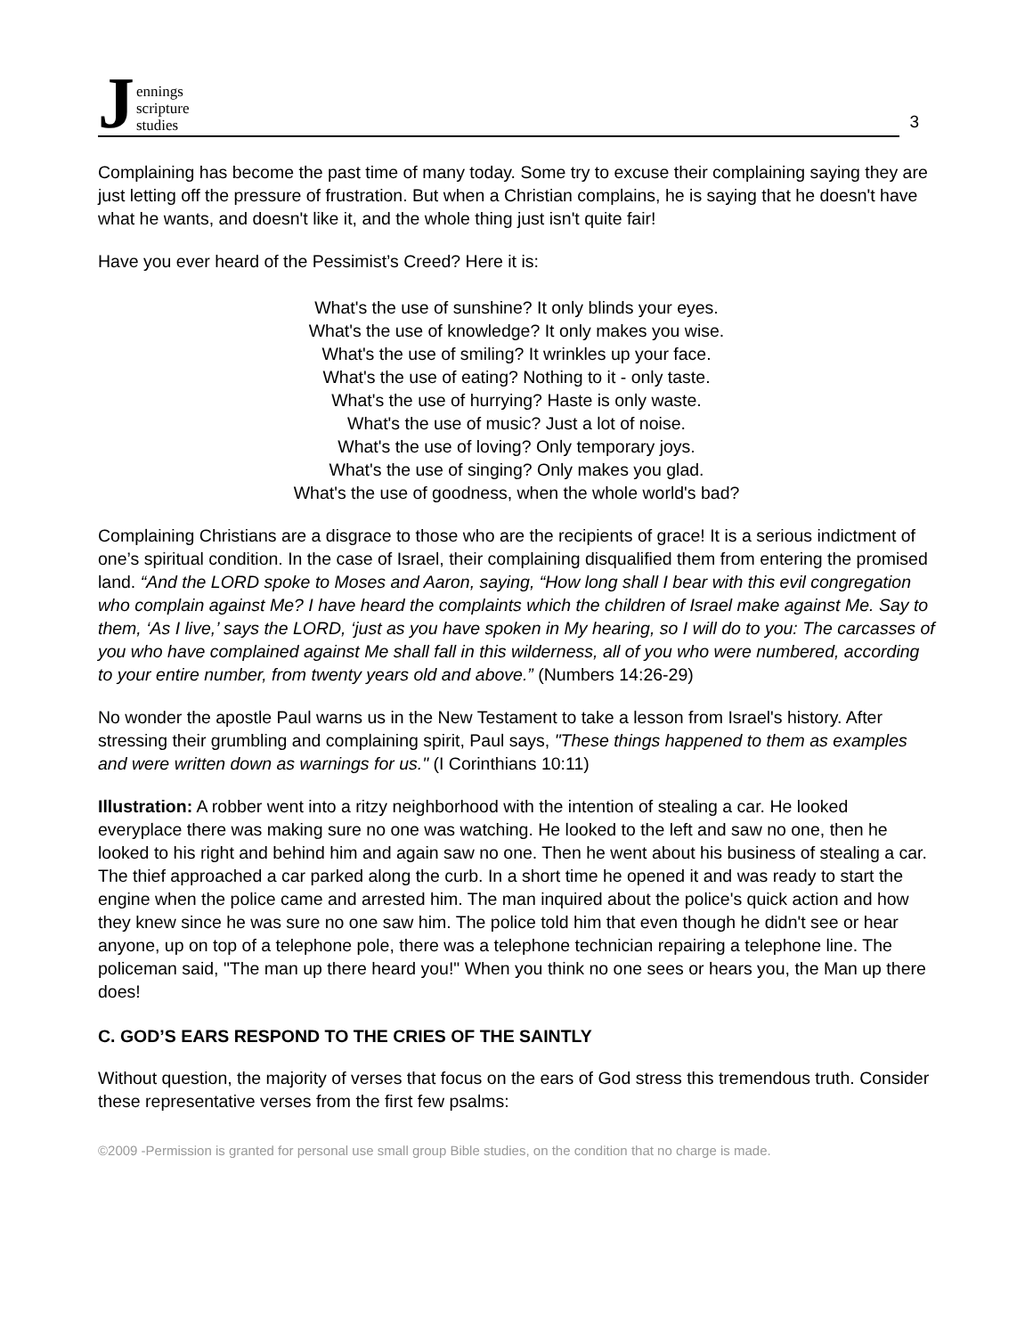Jennings
scripture
studies
3
Complaining has become the past time of many today. Some try to excuse their complaining saying they are just letting off the pressure of frustration. But when a Christian complains, he is saying that he doesn't have what he wants, and doesn't like it, and the whole thing just isn't quite fair!
Have you ever heard of the Pessimist’s Creed? Here it is:
What's the use of sunshine? It only blinds your eyes.
What's the use of knowledge? It only makes you wise.
What's the use of smiling? It wrinkles up your face.
What's the use of eating? Nothing to it - only taste.
What's the use of hurrying? Haste is only waste.
What's the use of music? Just a lot of noise.
What's the use of loving? Only temporary joys.
What's the use of singing? Only makes you glad.
What's the use of goodness, when the whole world's bad?
Complaining Christians are a disgrace to those who are the recipients of grace! It is a serious indictment of one’s spiritual condition. In the case of Israel, their complaining disqualified them from entering the promised land. “And the LORD spoke to Moses and Aaron, saying, “How long shall I bear with this evil congregation who complain against Me? I have heard the complaints which the children of Israel make against Me. Say to them, ‘As I live,’ says the LORD, ‘just as you have spoken in My hearing, so I will do to you: The carcasses of you who have complained against Me shall fall in this wilderness, all of you who were numbered, according to your entire number, from twenty years old and above.” (Numbers 14:26-29)
No wonder the apostle Paul warns us in the New Testament to take a lesson from Israel's history. After stressing their grumbling and complaining spirit, Paul says, "These things happened to them as examples and were written down as warnings for us." (I Corinthians 10:11)
Illustration: A robber went into a ritzy neighborhood with the intention of stealing a car. He looked everyplace there was making sure no one was watching. He looked to the left and saw no one, then he looked to his right and behind him and again saw no one. Then he went about his business of stealing a car. The thief approached a car parked along the curb. In a short time he opened it and was ready to start the engine when the police came and arrested him. The man inquired about the police's quick action and how they knew since he was sure no one saw him. The police told him that even though he didn't see or hear anyone, up on top of a telephone pole, there was a telephone technician repairing a telephone line. The policeman said, "The man up there heard you!" When you think no one sees or hears you, the Man up there does!
C. GOD’S EARS RESPOND TO THE CRIES OF THE SAINTLY
Without question, the majority of verses that focus on the ears of God stress this tremendous truth. Consider these representative verses from the first few psalms:
©2009 -Permission is granted for personal use small group Bible studies, on the condition that no charge is made.